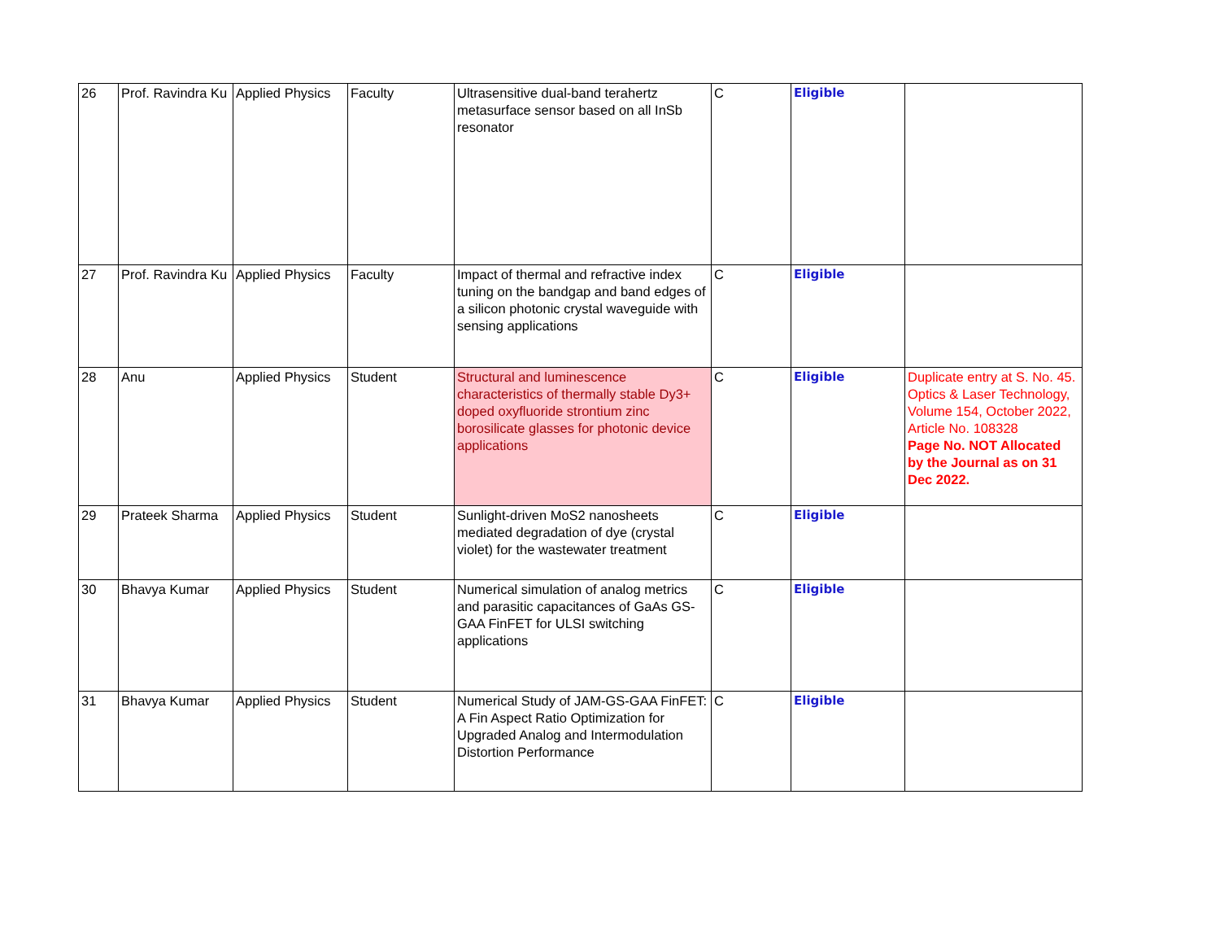| 26 | Prof. Ravindra Ku | Applied Physics | Faculty | Ultrasensitive dual-band terahertz metasurface sensor based on all InSb resonator | C | Eligible | |
| 27 | Prof. Ravindra Ku | Applied Physics | Faculty | Impact of thermal and refractive index tuning on the bandgap and band edges of a silicon photonic crystal waveguide with sensing applications | C | Eligible | |
| 28 | Anu | Applied Physics | Student | Structural and luminescence characteristics of thermally stable Dy3+ doped oxyfluoride strontium zinc borosilicate glasses for photonic device applications | C | Eligible | Duplicate entry at S. No. 45. Optics & Laser Technology, Volume 154, October 2022, Article No. 108328 Page No. NOT Allocated by the Journal as on 31 Dec 2022. |
| 29 | Prateek Sharma | Applied Physics | Student | Sunlight-driven MoS2 nanosheets mediated degradation of dye (crystal violet) for the wastewater treatment | C | Eligible | |
| 30 | Bhavya Kumar | Applied Physics | Student | Numerical simulation of analog metrics and parasitic capacitances of GaAs GS-GAA FinFET for ULSI switching applications | C | Eligible | |
| 31 | Bhavya Kumar | Applied Physics | Student | Numerical Study of JAM-GS-GAA FinFET: A Fin Aspect Ratio Optimization for Upgraded Analog and Intermodulation Distortion Performance | C | Eligible | |